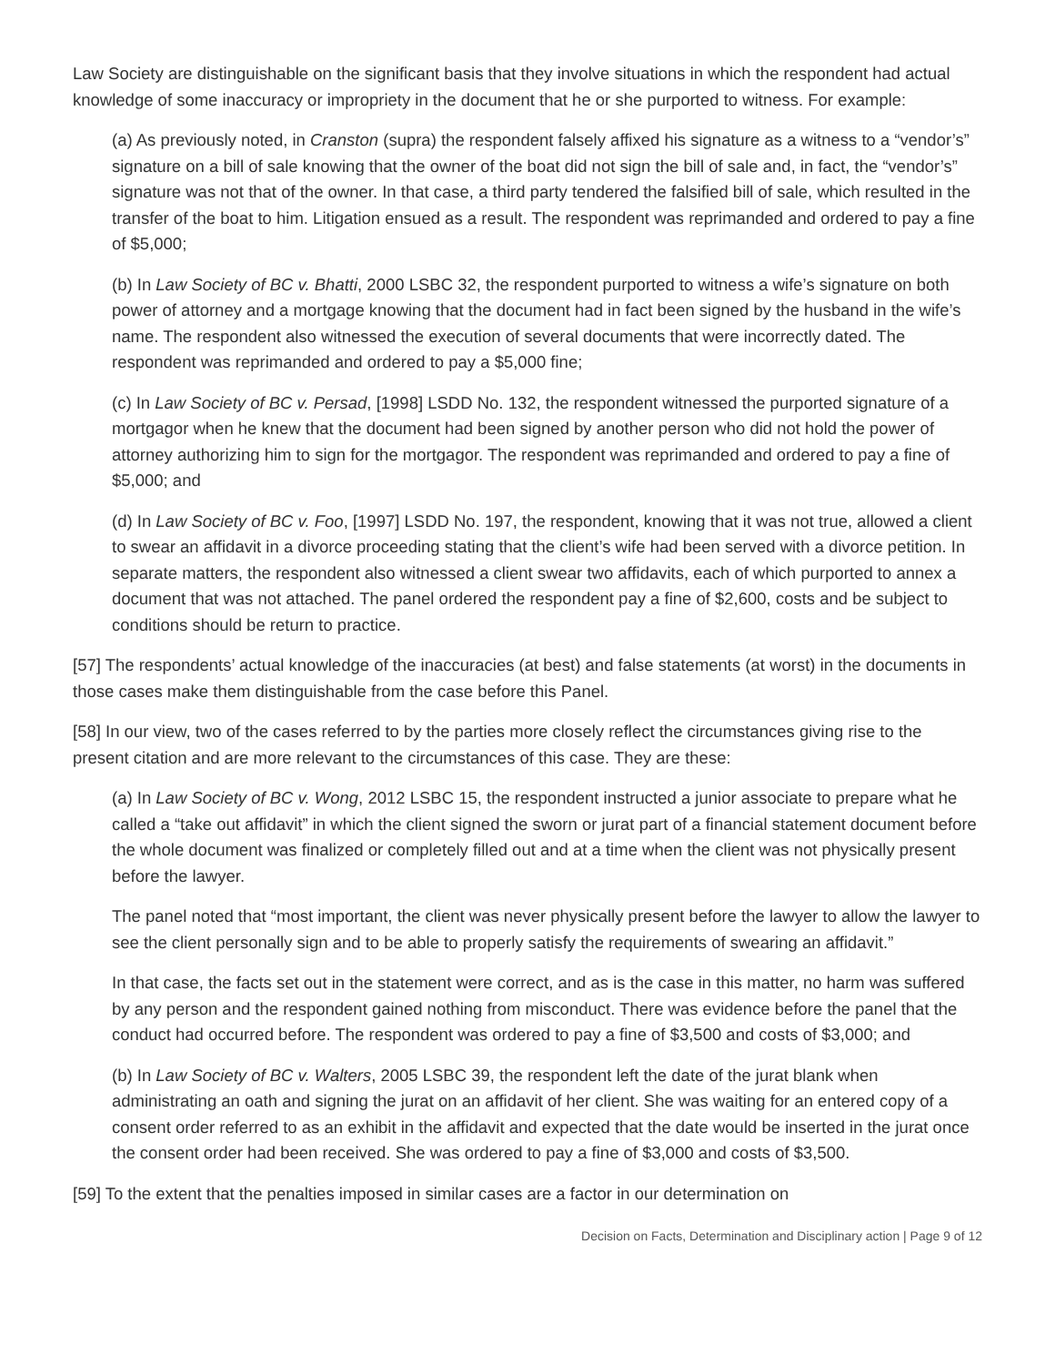Law Society are distinguishable on the significant basis that they involve situations in which the respondent had actual knowledge of some inaccuracy or impropriety in the document that he or she purported to witness. For example:
(a) As previously noted, in Cranston (supra) the respondent falsely affixed his signature as a witness to a “vendor’s” signature on a bill of sale knowing that the owner of the boat did not sign the bill of sale and, in fact, the “vendor’s” signature was not that of the owner. In that case, a third party tendered the falsified bill of sale, which resulted in the transfer of the boat to him. Litigation ensued as a result. The respondent was reprimanded and ordered to pay a fine of $5,000;
(b) In Law Society of BC v. Bhatti, 2000 LSBC 32, the respondent purported to witness a wife’s signature on both power of attorney and a mortgage knowing that the document had in fact been signed by the husband in the wife’s name. The respondent also witnessed the execution of several documents that were incorrectly dated. The respondent was reprimanded and ordered to pay a $5,000 fine;
(c) In Law Society of BC v. Persad, [1998] LSDD No. 132, the respondent witnessed the purported signature of a mortgagor when he knew that the document had been signed by another person who did not hold the power of attorney authorizing him to sign for the mortgagor. The respondent was reprimanded and ordered to pay a fine of $5,000; and
(d) In Law Society of BC v. Foo, [1997] LSDD No. 197, the respondent, knowing that it was not true, allowed a client to swear an affidavit in a divorce proceeding stating that the client’s wife had been served with a divorce petition. In separate matters, the respondent also witnessed a client swear two affidavits, each of which purported to annex a document that was not attached. The panel ordered the respondent pay a fine of $2,600, costs and be subject to conditions should be return to practice.
[57] The respondents’ actual knowledge of the inaccuracies (at best) and false statements (at worst) in the documents in those cases make them distinguishable from the case before this Panel.
[58] In our view, two of the cases referred to by the parties more closely reflect the circumstances giving rise to the present citation and are more relevant to the circumstances of this case. They are these:
(a) In Law Society of BC v. Wong, 2012 LSBC 15, the respondent instructed a junior associate to prepare what he called a “take out affidavit” in which the client signed the sworn or jurat part of a financial statement document before the whole document was finalized or completely filled out and at a time when the client was not physically present before the lawyer.
The panel noted that “most important, the client was never physically present before the lawyer to allow the lawyer to see the client personally sign and to be able to properly satisfy the requirements of swearing an affidavit.”
In that case, the facts set out in the statement were correct, and as is the case in this matter, no harm was suffered by any person and the respondent gained nothing from misconduct. There was evidence before the panel that the conduct had occurred before. The respondent was ordered to pay a fine of $3,500 and costs of $3,000; and
(b) In Law Society of BC v. Walters, 2005 LSBC 39, the respondent left the date of the jurat blank when administrating an oath and signing the jurat on an affidavit of her client. She was waiting for an entered copy of a consent order referred to as an exhibit in the affidavit and expected that the date would be inserted in the jurat once the consent order had been received. She was ordered to pay a fine of $3,000 and costs of $3,500.
[59] To the extent that the penalties imposed in similar cases are a factor in our determination on
Decision on Facts, Determination and Disciplinary action | Page 9 of 12